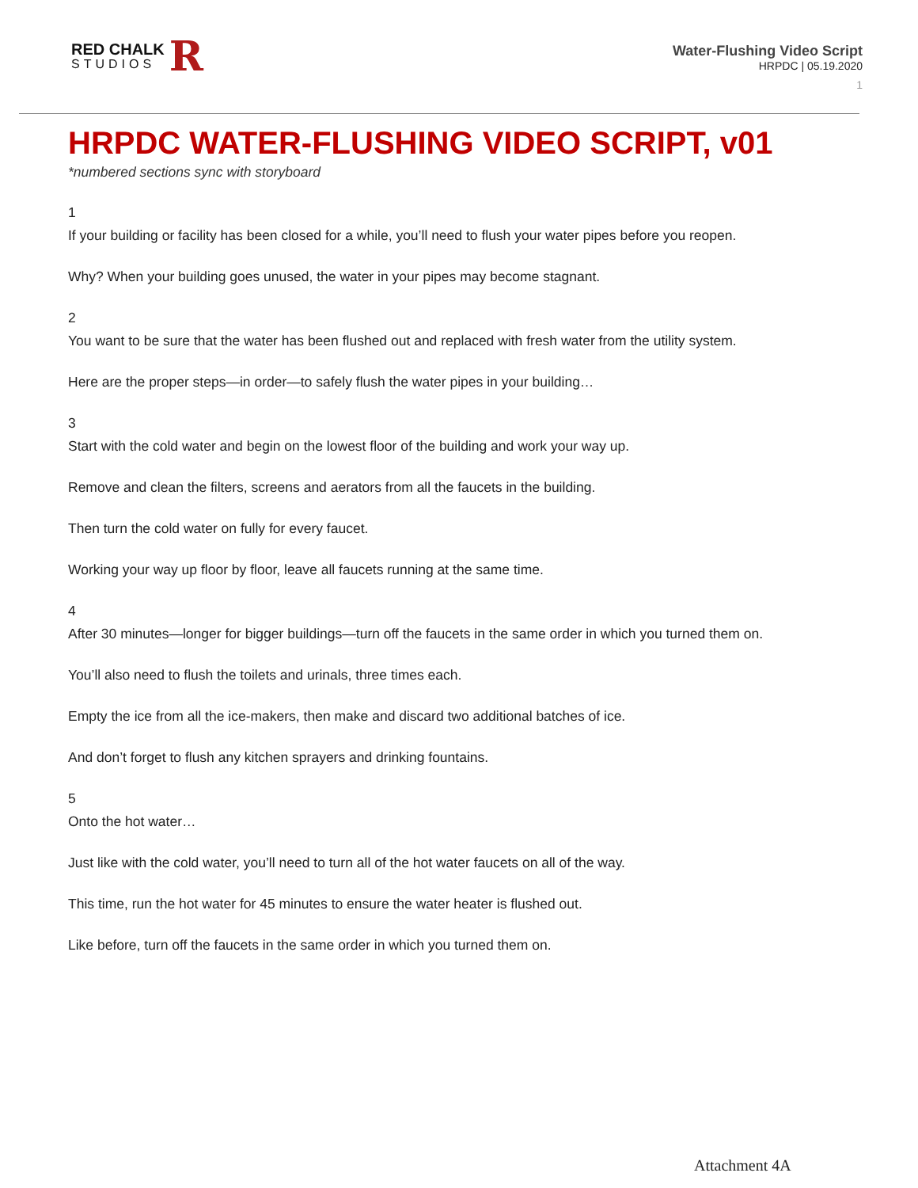RED CHALK
STUDIOS
R
Water-Flushing Video Script
HRPDC | 05.19.2020
1
HRPDC WATER-FLUSHING VIDEO SCRIPT, v01
*numbered sections sync with storyboard
1
If your building or facility has been closed for a while, you’ll need to flush your water pipes before you reopen.
Why? When your building goes unused, the water in your pipes may become stagnant.
2
You want to be sure that the water has been flushed out and replaced with fresh water from the utility system.
Here are the proper steps—in order—to safely flush the water pipes in your building…
3
Start with the cold water and begin on the lowest floor of the building and work your way up.
Remove and clean the filters, screens and aerators from all the faucets in the building.
Then turn the cold water on fully for every faucet.
Working your way up floor by floor, leave all faucets running at the same time.
4
After 30 minutes—longer for bigger buildings—turn off the faucets in the same order in which you turned them on.
You’ll also need to flush the toilets and urinals, three times each.
Empty the ice from all the ice-makers, then make and discard two additional batches of ice.
And don’t forget to flush any kitchen sprayers and drinking fountains.
5
Onto the hot water…
Just like with the cold water, you’ll need to turn all of the hot water faucets on all of the way.
This time, run the hot water for 45 minutes to ensure the water heater is flushed out.
Like before, turn off the faucets in the same order in which you turned them on.
Attachment 4A